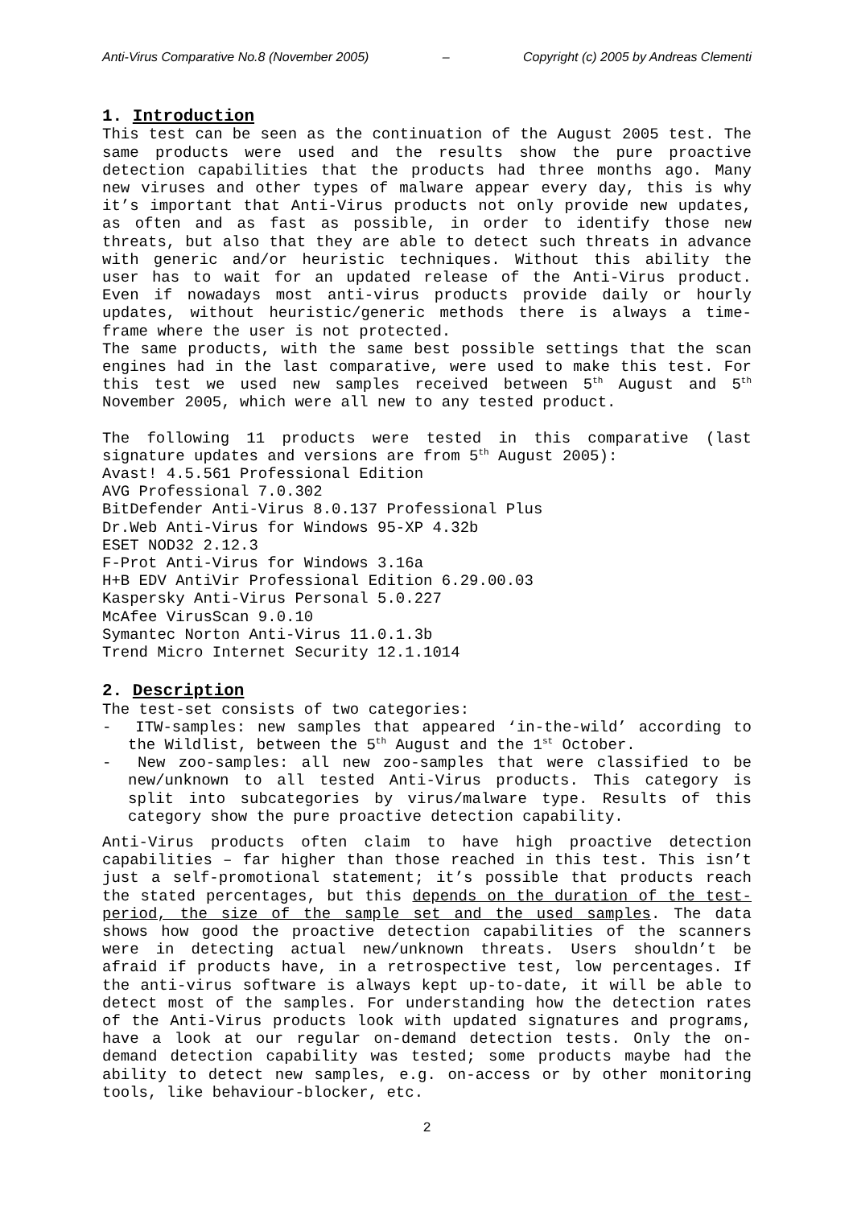Anti-Virus Comparative No.8 (November 2005) – Copyright (c) 2005 by Andreas Clementi
1. Introduction
This test can be seen as the continuation of the August 2005 test. The same products were used and the results show the pure proactive detection capabilities that the products had three months ago. Many new viruses and other types of malware appear every day, this is why it’s important that Anti-Virus products not only provide new updates, as often and as fast as possible, in order to identify those new threats, but also that they are able to detect such threats in advance with generic and/or heuristic techniques. Without this ability the user has to wait for an updated release of the Anti-Virus product. Even if nowadays most anti-virus products provide daily or hourly updates, without heuristic/generic methods there is always a time-frame where the user is not protected.
The same products, with the same best possible settings that the scan engines had in the last comparative, were used to make this test. For this test we used new samples received between 5<sup>th</sup> August and 5<sup>th</sup> November 2005, which were all new to any tested product.
The following 11 products were tested in this comparative (last signature updates and versions are from 5<sup>th</sup> August 2005):
Avast! 4.5.561 Professional Edition
AVG Professional 7.0.302
BitDefender Anti-Virus 8.0.137 Professional Plus
Dr.Web Anti-Virus for Windows 95-XP 4.32b
ESET NOD32 2.12.3
F-Prot Anti-Virus for Windows 3.16a
H+B EDV AntiVir Professional Edition 6.29.00.03
Kaspersky Anti-Virus Personal 5.0.227
McAfee VirusScan 9.0.10
Symantec Norton Anti-Virus 11.0.1.3b
Trend Micro Internet Security 12.1.1014
2. Description
The test-set consists of two categories:
- ITW-samples: new samples that appeared ‘in-the-wild’ according to the Wildlist, between the 5<sup>th</sup> August and the 1<sup>st</sup> October.
- New zoo-samples: all new zoo-samples that were classified to be new/unknown to all tested Anti-Virus products. This category is split into subcategories by virus/malware type. Results of this category show the pure proactive detection capability.
Anti-Virus products often claim to have high proactive detection capabilities – far higher than those reached in this test. This isn’t just a self-promotional statement; it’s possible that products reach the stated percentages, but this depends on the duration of the test-period, the size of the sample set and the used samples. The data shows how good the proactive detection capabilities of the scanners were in detecting actual new/unknown threats. Users shouldn’t be afraid if products have, in a retrospective test, low percentages. If the anti-virus software is always kept up-to-date, it will be able to detect most of the samples. For understanding how the detection rates of the Anti-Virus products look with updated signatures and programs, have a look at our regular on-demand detection tests. Only the on-demand detection capability was tested; some products maybe had the ability to detect new samples, e.g. on-access or by other monitoring tools, like behaviour-blocker, etc.
2